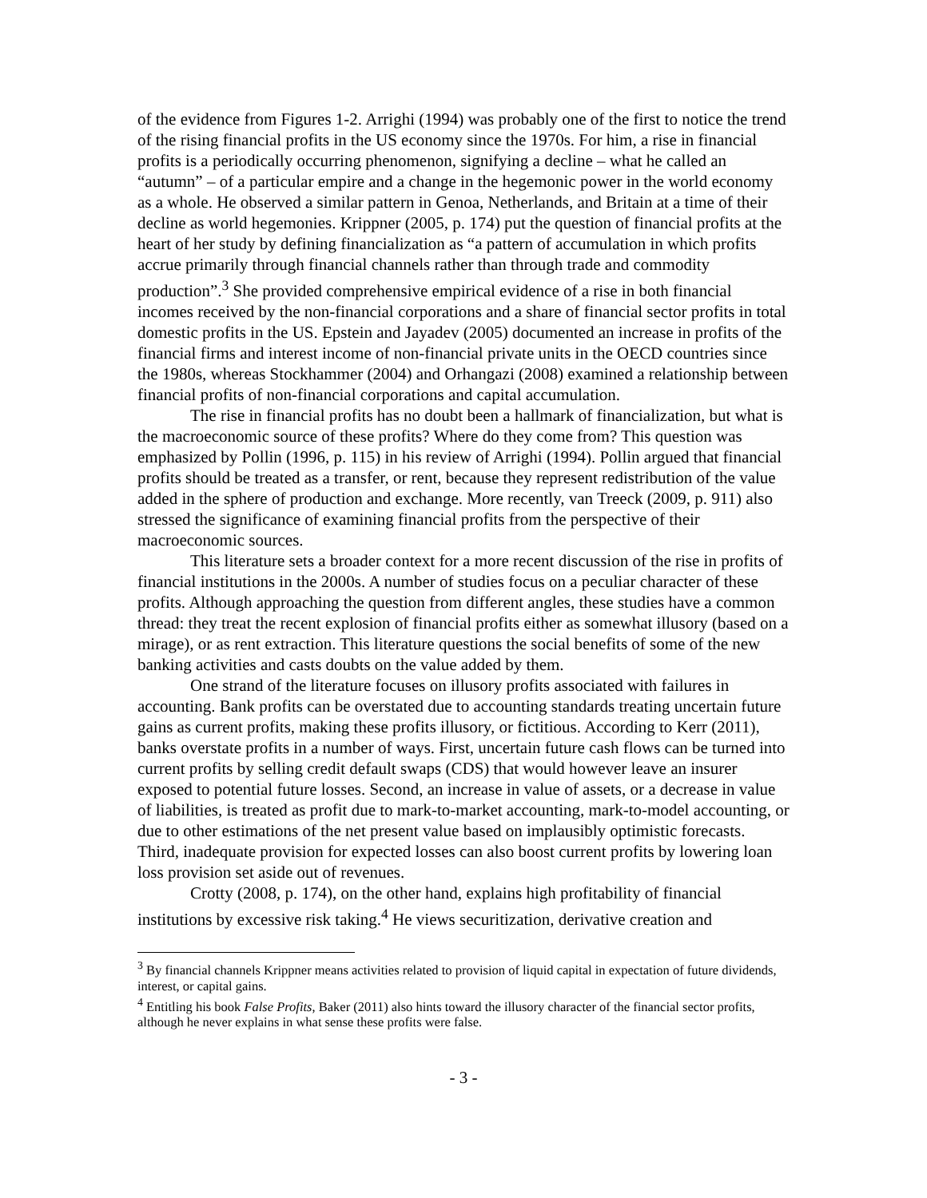of the evidence from Figures 1-2. Arrighi (1994) was probably one of the first to notice the trend of the rising financial profits in the US economy since the 1970s. For him, a rise in financial profits is a periodically occurring phenomenon, signifying a decline – what he called an “autumn” – of a particular empire and a change in the hegemonic power in the world economy as a whole. He observed a similar pattern in Genoa, Netherlands, and Britain at a time of their decline as world hegemonies. Krippner (2005, p. 174) put the question of financial profits at the heart of her study by defining financialization as “a pattern of accumulation in which profits accrue primarily through financial channels rather than through trade and commodity production”.<sup>3</sup> She provided comprehensive empirical evidence of a rise in both financial incomes received by the non-financial corporations and a share of financial sector profits in total domestic profits in the US. Epstein and Jayadev (2005) documented an increase in profits of the financial firms and interest income of non-financial private units in the OECD countries since the 1980s, whereas Stockhammer (2004) and Orhangazi (2008) examined a relationship between financial profits of non-financial corporations and capital accumulation.
The rise in financial profits has no doubt been a hallmark of financialization, but what is the macroeconomic source of these profits? Where do they come from? This question was emphasized by Pollin (1996, p. 115) in his review of Arrighi (1994). Pollin argued that financial profits should be treated as a transfer, or rent, because they represent redistribution of the value added in the sphere of production and exchange. More recently, van Treeck (2009, p. 911) also stressed the significance of examining financial profits from the perspective of their macroeconomic sources.
This literature sets a broader context for a more recent discussion of the rise in profits of financial institutions in the 2000s. A number of studies focus on a peculiar character of these profits. Although approaching the question from different angles, these studies have a common thread: they treat the recent explosion of financial profits either as somewhat illusory (based on a mirage), or as rent extraction. This literature questions the social benefits of some of the new banking activities and casts doubts on the value added by them.
One strand of the literature focuses on illusory profits associated with failures in accounting. Bank profits can be overstated due to accounting standards treating uncertain future gains as current profits, making these profits illusory, or fictitious. According to Kerr (2011), banks overstate profits in a number of ways. First, uncertain future cash flows can be turned into current profits by selling credit default swaps (CDS) that would however leave an insurer exposed to potential future losses. Second, an increase in value of assets, or a decrease in value of liabilities, is treated as profit due to mark-to-market accounting, mark-to-model accounting, or due to other estimations of the net present value based on implausibly optimistic forecasts. Third, inadequate provision for expected losses can also boost current profits by lowering loan loss provision set aside out of revenues.
Crotty (2008, p. 174), on the other hand, explains high profitability of financial institutions by excessive risk taking.<sup>4</sup> He views securitization, derivative creation and
<sup>3</sup> By financial channels Krippner means activities related to provision of liquid capital in expectation of future dividends, interest, or capital gains.
<sup>4</sup> Entitling his book False Profits, Baker (2011) also hints toward the illusory character of the financial sector profits, although he never explains in what sense these profits were false.
- 3 -